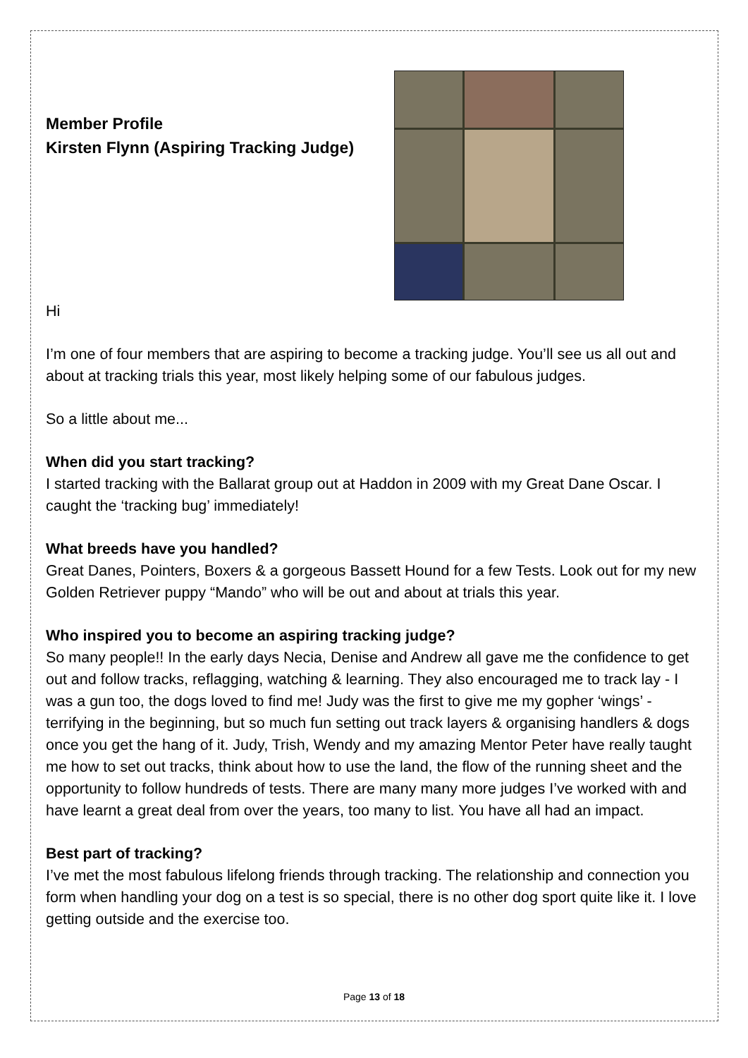Member Profile
Kirsten Flynn (Aspiring Tracking Judge)
Hi
I’m one of four members that are aspiring to become a tracking judge. You’ll see us all out and about at tracking trials this year, most likely helping some of our fabulous judges.
So a little about me...
When did you start tracking?
I started tracking with the Ballarat group out at Haddon in 2009 with my Great Dane Oscar. I caught the ‘tracking bug’ immediately!
What breeds have you handled?
Great Danes, Pointers, Boxers & a gorgeous Bassett Hound for a few Tests. Look out for my new Golden Retriever puppy “Mando” who will be out and about at trials this year.
Who inspired you to become an aspiring tracking judge?
So many people!! In the early days Necia, Denise and Andrew all gave me the confidence to get out and follow tracks, reflagging, watching & learning. They also encouraged me to track lay - I was a gun too, the dogs loved to find me! Judy was the first to give me my gopher ‘wings’ - terrifying in the beginning, but so much fun setting out track layers & organising handlers & dogs once you get the hang of it. Judy, Trish, Wendy and my amazing Mentor Peter have really taught me how to set out tracks, think about how to use the land, the flow of the running sheet and the opportunity to follow hundreds of tests. There are many many more judges I’ve worked with and have learnt a great deal from over the years, too many to list. You have all had an impact.
Best part of tracking?
I’ve met the most fabulous lifelong friends through tracking. The relationship and connection you form when handling your dog on a test is so special, there is no other dog sport quite like it. I love getting outside and the exercise too.
Page 13 of 18